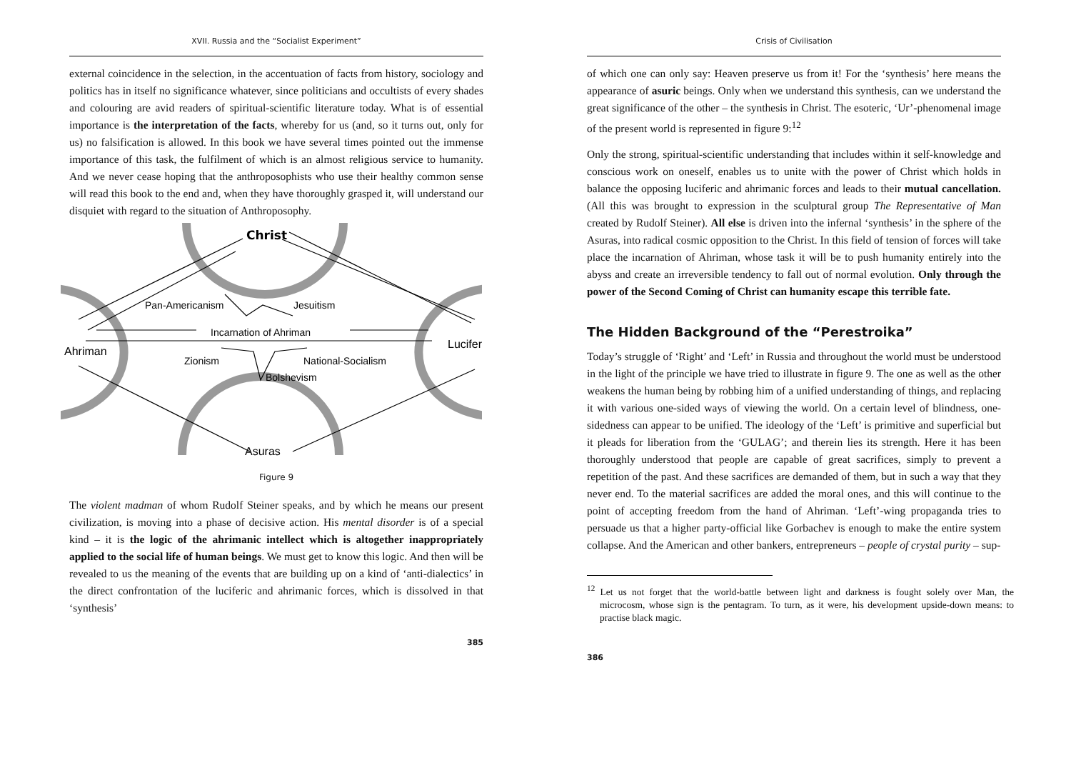XVII. Russia and the “Socialist Experiment”
external coincidence in the selection, in the accentuation of facts from history, sociology and politics has in itself no significance whatever, since politicians and occultists of every shades and colouring are avid readers of spiritual-scientific literature today. What is of essential importance is the interpretation of the facts, whereby for us (and, so it turns out, only for us) no falsification is allowed. In this book we have several times pointed out the immense importance of this task, the fulfilment of which is an almost religious service to humanity. And we never cease hoping that the anthroposophists who use their healthy common sense will read this book to the end and, when they have thoroughly grasped it, will understand our disquiet with regard to the situation of Anthroposophy.
Christ
Pan-Americanism
Jesuitism
Incarnation of Ahriman
Ahriman
Lucifer
Zionism
National-Socialism
Bolshevism
Asuras
Figure 9
The violent madman of whom Rudolf Steiner speaks, and by which he means our present civilization, is moving into a phase of decisive action. His mental disorder is of a special kind – it is the logic of the ahrimanic intellect which is altogether inappropriately applied to the social life of human beings. We must get to know this logic. And then will be revealed to us the meaning of the events that are building up on a kind of ‘anti-dialectics’ in the direct confrontation of the luciferic and ahrimanic forces, which is dissolved in that ‘synthesis’
385
Crisis of Civilisation
of which one can only say: Heaven preserve us from it! For the ‘synthesis’ here means the appearance of asuric beings. Only when we understand this synthesis, can we understand the great significance of the other – the synthesis in Christ. The esoteric, ‘Ur’-phenomenal image of the present world is represented in figure 9:<sup>12</sup>
Only the strong, spiritual-scientific understanding that includes within it self-knowledge and conscious work on oneself, enables us to unite with the power of Christ which holds in balance the opposing luciferic and ahrimanic forces and leads to their mutual cancellation. (All this was brought to expression in the sculptural group The Representative of Man created by Rudolf Steiner). All else is driven into the infernal ‘synthesis’ in the sphere of the Asuras, into radical cosmic opposition to the Christ. In this field of tension of forces will take place the incarnation of Ahriman, whose task it will be to push humanity entirely into the abyss and create an irreversible tendency to fall out of normal evolution. Only through the power of the Second Coming of Christ can humanity escape this terrible fate.
The Hidden Background of the “Perestroika”
Today’s struggle of ‘Right’ and ‘Left’ in Russia and throughout the world must be understood in the light of the principle we have tried to illustrate in figure 9. The one as well as the other weakens the human being by robbing him of a unified understanding of things, and replacing it with various one-sided ways of viewing the world. On a certain level of blindness, one-sidedness can appear to be unified. The ideology of the ‘Left’ is primitive and superficial but it pleads for liberation from the ‘GULAG’; and therein lies its strength. Here it has been thoroughly understood that people are capable of great sacrifices, simply to prevent a repetition of the past. And these sacrifices are demanded of them, but in such a way that they never end. To the material sacrifices are added the moral ones, and this will continue to the point of accepting freedom from the hand of Ahriman. ‘Left’-wing propaganda tries to persuade us that a higher party-official like Gorbachev is enough to make the entire system collapse. And the American and other bankers, entrepreneurs – people of crystal purity – sup-
<sup>12</sup> Let us not forget that the world-battle between light and darkness is fought solely over Man, the microcosm, whose sign is the pentagram. To turn, as it were, his development upside-down means: to practise black magic.
386